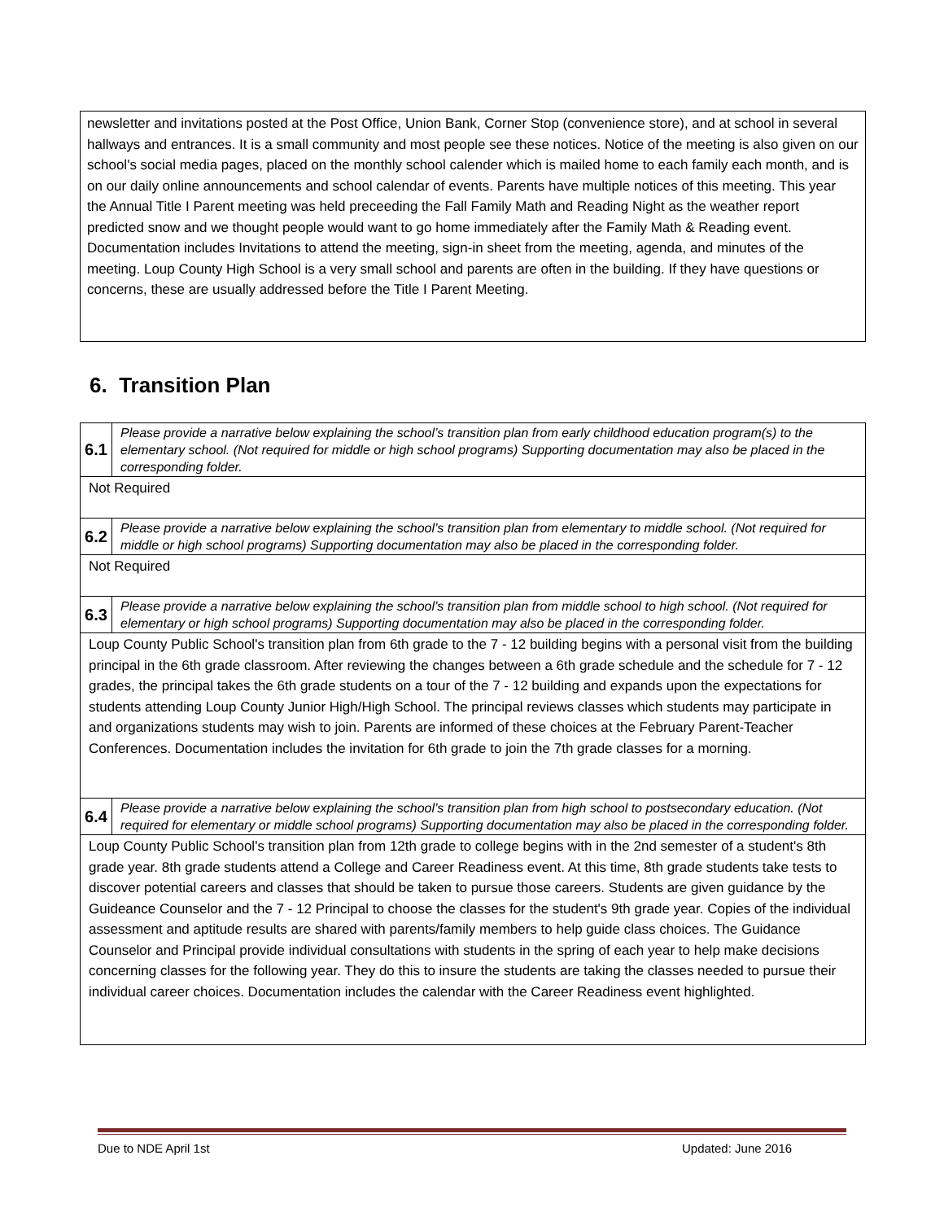newsletter and invitations posted at the Post Office, Union Bank, Corner Stop (convenience store), and at school in several hallways and entrances. It is a small community and most people see these notices. Notice of the meeting is also given on our school's social media pages, placed on the monthly school calender which is mailed home to each family each month, and is on our daily online announcements and school calendar of events. Parents have multiple notices of this meeting. This year the Annual Title I Parent meeting was held preceeding the Fall Family Math and Reading Night as the weather report predicted snow and we thought people would want to go home immediately after the Family Math & Reading event. Documentation includes Invitations to attend the meeting, sign-in sheet from the meeting, agenda, and minutes of the meeting. Loup County High School is a very small school and parents are often in the building. If they have questions or concerns, these are usually addressed before the Title I Parent Meeting.
6. Transition Plan
| 6.1 | Please provide a narrative below explaining the school’s transition plan from early childhood education program(s) to the elementary school. (Not required for middle or high school programs) Supporting documentation may also be placed in the corresponding folder. |
| Not Required | |
| 6.2 | Please provide a narrative below explaining the school’s transition plan from elementary to middle school. (Not required for middle or high school programs) Supporting documentation may also be placed in the corresponding folder. |
| Not Required | |
| 6.3 | Please provide a narrative below explaining the school’s transition plan from middle school to high school. (Not required for elementary or high school programs) Supporting documentation may also be placed in the corresponding folder. |
| Loup County Public School's transition plan from 6th grade to the 7 - 12 building begins with a personal visit from the building principal in the 6th grade classroom. After reviewing the changes between a 6th grade schedule and the schedule for 7 - 12 grades, the principal takes the 6th grade students on a tour of the 7 - 12 building and expands upon the expectations for students attending Loup County Junior High/High School. The principal reviews classes which students may participate in and organizations students may wish to join. Parents are informed of these choices at the February Parent-Teacher Conferences. Documentation includes the invitation for 6th grade to join the 7th grade classes for a morning. | |
| 6.4 | Please provide a narrative below explaining the school’s transition plan from high school to postsecondary education. (Not required for elementary or middle school programs) Supporting documentation may also be placed in the corresponding folder. |
| Loup County Public School's transition plan from 12th grade to college begins with in the 2nd semester of a student's 8th grade year. 8th grade students attend a College and Career Readiness event. At this time, 8th grade students take tests to discover potential careers and classes that should be taken to pursue those careers. Students are given guidance by the Guideance Counselor and the 7 - 12 Principal to choose the classes for the student's 9th grade year. Copies of the individual assessment and aptitude results are shared with parents/family members to help guide class choices. The Guidance Counselor and Principal provide individual consultations with students in the spring of each year to help make decisions concerning classes for the following year. They do this to insure the students are taking the classes needed to pursue their individual career choices. Documentation includes the calendar with the Career Readiness event highlighted. | |
Due to NDE April 1st Updated: June 2016